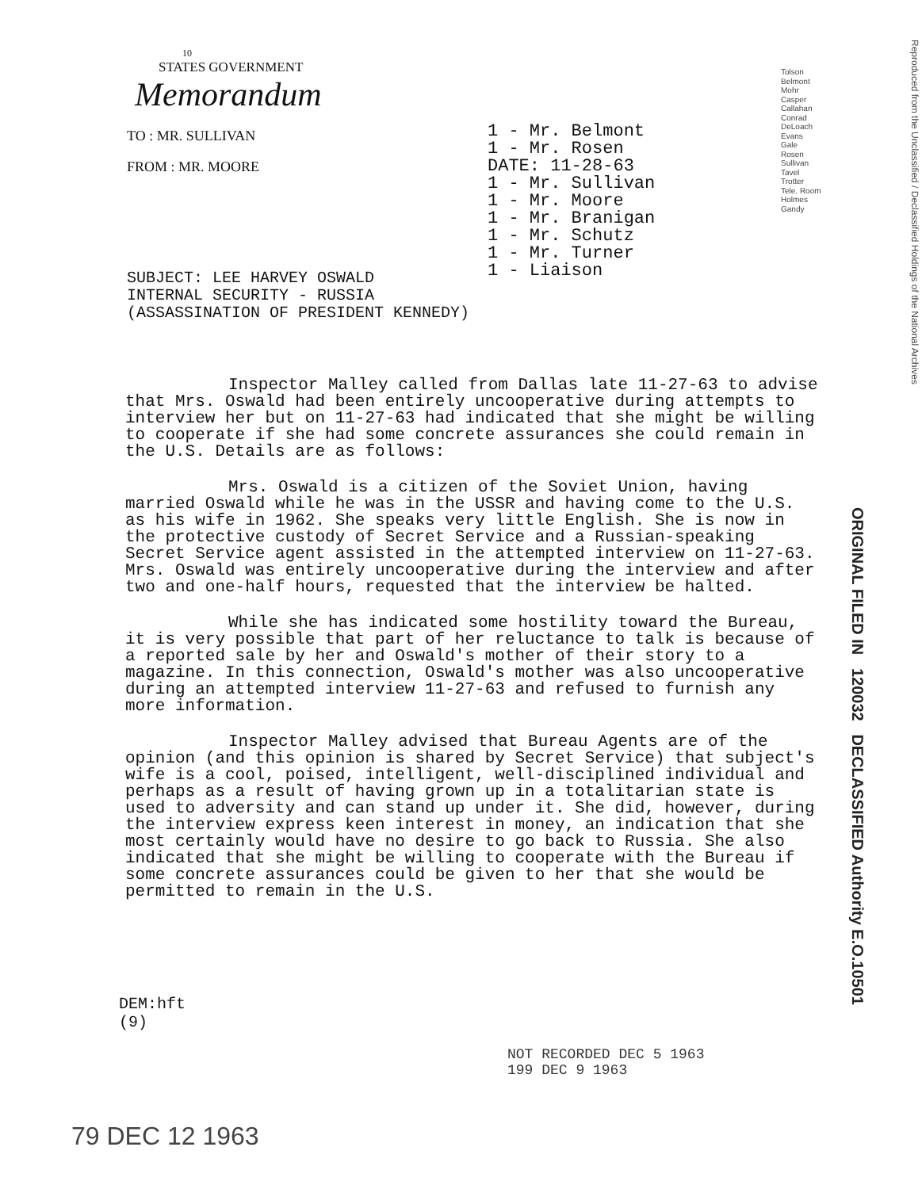10
STATES GOVERNMENT
Memorandum
TO : MR. SULLIVAN
FROM : MR. MOORE
1 - Mr. Belmont
1 - Mr. Rosen
DATE: 11-28-63
1 - Mr. Sullivan
1 - Mr. Moore
1 - Mr. Branigan
1 - Mr. Schutz
1 - Mr. Turner
1 - Liaison
Tolson
Belmont
Mohr
Casper
Callahan
Conrad
DeLoach
Evans
Gale
Rosen
Sullivan
Tavel
Trotter
Tele. Room
Holmes
Gandy
Reproduced from the Unclassified / Declassified Holdings of the National Archives
SUBJECT: LEE HARVEY OSWALD
INTERNAL SECURITY - RUSSIA
(ASSASSINATION OF PRESIDENT KENNEDY)
Inspector Malley called from Dallas late 11-27-63 to advise that Mrs. Oswald had been entirely uncooperative during attempts to interview her but on 11-27-63 had indicated that she might be willing to cooperate if she had some concrete assurances she could remain in the U.S. Details are as follows:
Mrs. Oswald is a citizen of the Soviet Union, having married Oswald while he was in the USSR and having come to the U.S. as his wife in 1962. She speaks very little English. She is now in the protective custody of Secret Service and a Russian-speaking Secret Service agent assisted in the attempted interview on 11-27-63. Mrs. Oswald was entirely uncooperative during the interview and after two and one-half hours, requested that the interview be halted.
While she has indicated some hostility toward the Bureau, it is very possible that part of her reluctance to talk is because of a reported sale by her and Oswald's mother of their story to a magazine. In this connection, Oswald's mother was also uncooperative during an attempted interview 11-27-63 and refused to furnish any more information.
Inspector Malley advised that Bureau Agents are of the opinion (and this opinion is shared by Secret Service) that subject's wife is a cool, poised, intelligent, well-disciplined individual and perhaps as a result of having grown up in a totalitarian state is used to adversity and can stand up under it. She did, however, during the interview express keen interest in money, an indication that she most certainly would have no desire to go back to Russia. She also indicated that she might be willing to cooperate with the Bureau if some concrete assurances could be given to her that she would be permitted to remain in the U.S.
DEM:hft
(9)
NOT RECORDED DEC 5 1963
199 DEC 9 1963
79 DEC 12 1963
ORIGINAL FILED IN 120032 DECLASSIFIED Authority E.O.10501